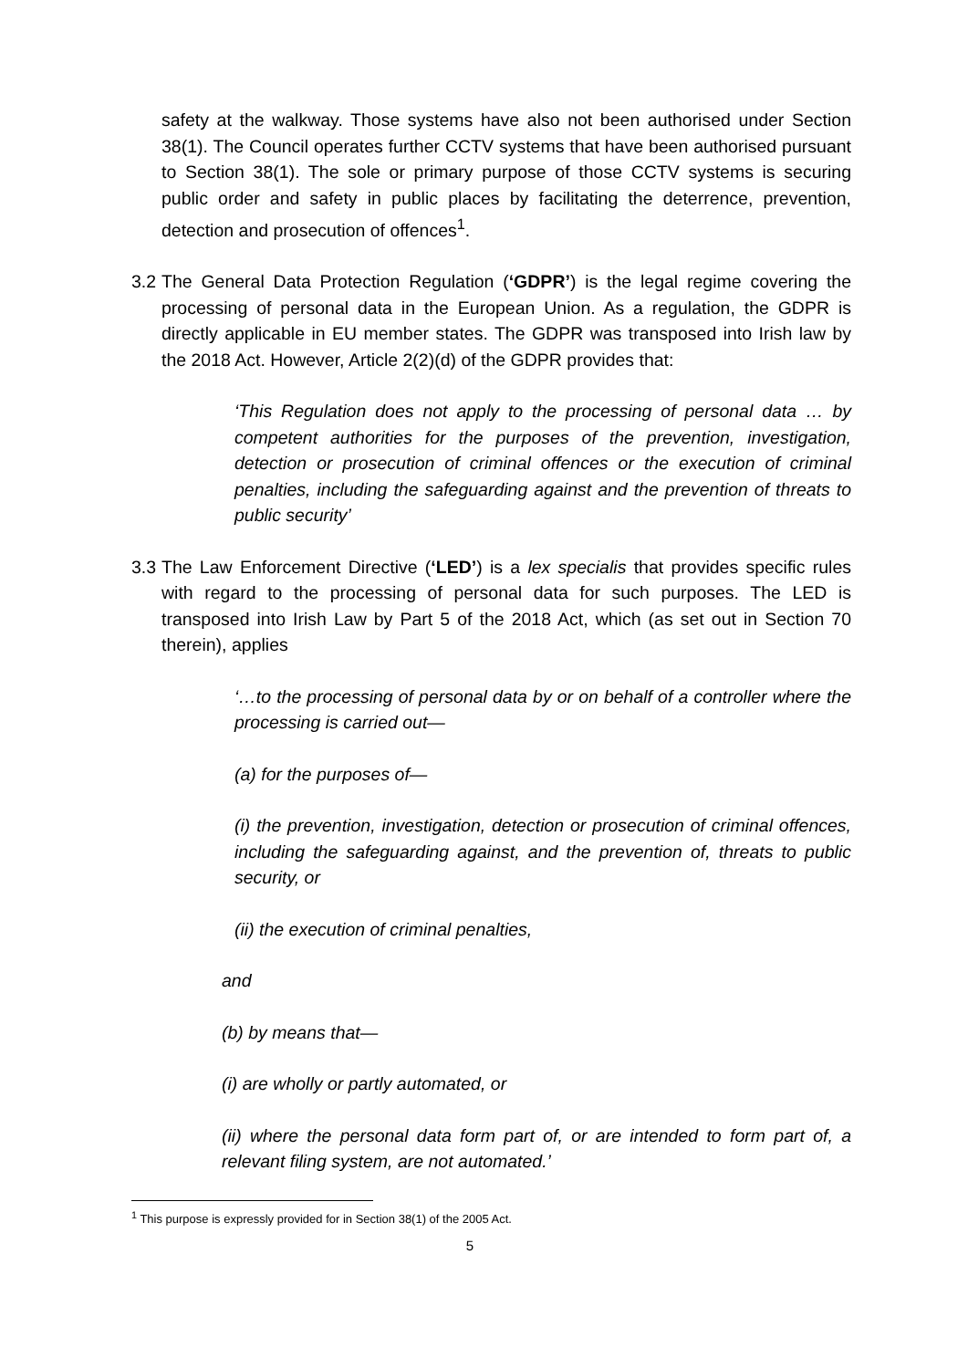safety at the walkway. Those systems have also not been authorised under Section 38(1). The Council operates further CCTV systems that have been authorised pursuant to Section 38(1). The sole or primary purpose of those CCTV systems is securing public order and safety in public places by facilitating the deterrence, prevention, detection and prosecution of offences<sup>1</sup>.
3.2
The General Data Protection Regulation (‘GDPR’) is the legal regime covering the processing of personal data in the European Union. As a regulation, the GDPR is directly applicable in EU member states. The GDPR was transposed into Irish law by the 2018 Act. However, Article 2(2)(d) of the GDPR provides that:
‘This Regulation does not apply to the processing of personal data … by competent authorities for the purposes of the prevention, investigation, detection or prosecution of criminal offences or the execution of criminal penalties, including the safeguarding against and the prevention of threats to public security’
3.3
The Law Enforcement Directive (‘LED’) is a lex specialis that provides specific rules with regard to the processing of personal data for such purposes. The LED is transposed into Irish Law by Part 5 of the 2018 Act, which (as set out in Section 70 therein), applies
‘…to the processing of personal data by or on behalf of a controller where the processing is carried out—
(a) for the purposes of—
(i) the prevention, investigation, detection or prosecution of criminal offences, including the safeguarding against, and the prevention of, threats to public security, or
(ii) the execution of criminal penalties,
and
(b) by means that—
(i) are wholly or partly automated, or
(ii) where the personal data form part of, or are intended to form part of, a relevant filing system, are not automated.’
<sup>1</sup> This purpose is expressly provided for in Section 38(1) of the 2005 Act.
5